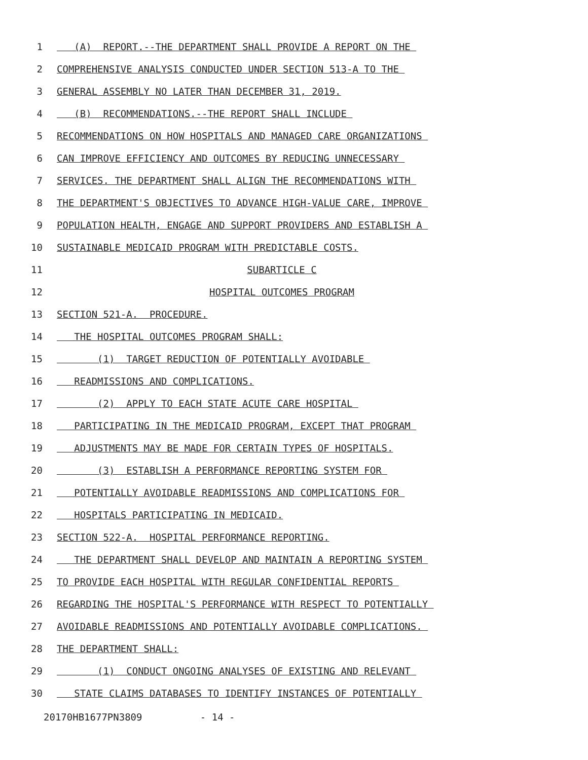1 (A) REPORT.--THE DEPARTMENT SHALL PROVIDE A REPORT ON THE
2 COMPREHENSIVE ANALYSIS CONDUCTED UNDER SECTION 513-A TO THE
3 GENERAL ASSEMBLY NO LATER THAN DECEMBER 31, 2019.
4 (B) RECOMMENDATIONS.--THE REPORT SHALL INCLUDE
5 RECOMMENDATIONS ON HOW HOSPITALS AND MANAGED CARE ORGANIZATIONS
6 CAN IMPROVE EFFICIENCY AND OUTCOMES BY REDUCING UNNECESSARY
7 SERVICES. THE DEPARTMENT SHALL ALIGN THE RECOMMENDATIONS WITH
8 THE DEPARTMENT'S OBJECTIVES TO ADVANCE HIGH-VALUE CARE, IMPROVE
9 POPULATION HEALTH, ENGAGE AND SUPPORT PROVIDERS AND ESTABLISH A
10 SUSTAINABLE MEDICAID PROGRAM WITH PREDICTABLE COSTS.
11 SUBARTICLE C
12 HOSPITAL OUTCOMES PROGRAM
13 SECTION 521-A. PROCEDURE.
14 THE HOSPITAL OUTCOMES PROGRAM SHALL:
15 (1) TARGET REDUCTION OF POTENTIALLY AVOIDABLE
16 READMISSIONS AND COMPLICATIONS.
17 (2) APPLY TO EACH STATE ACUTE CARE HOSPITAL
18 PARTICIPATING IN THE MEDICAID PROGRAM, EXCEPT THAT PROGRAM
19 ADJUSTMENTS MAY BE MADE FOR CERTAIN TYPES OF HOSPITALS.
20 (3) ESTABLISH A PERFORMANCE REPORTING SYSTEM FOR
21 POTENTIALLY AVOIDABLE READMISSIONS AND COMPLICATIONS FOR
22 HOSPITALS PARTICIPATING IN MEDICAID.
23 SECTION 522-A. HOSPITAL PERFORMANCE REPORTING.
24 THE DEPARTMENT SHALL DEVELOP AND MAINTAIN A REPORTING SYSTEM
25 TO PROVIDE EACH HOSPITAL WITH REGULAR CONFIDENTIAL REPORTS
26 REGARDING THE HOSPITAL'S PERFORMANCE WITH RESPECT TO POTENTIALLY
27 AVOIDABLE READMISSIONS AND POTENTIALLY AVOIDABLE COMPLICATIONS.
28 THE DEPARTMENT SHALL:
29 (1) CONDUCT ONGOING ANALYSES OF EXISTING AND RELEVANT
30 STATE CLAIMS DATABASES TO IDENTIFY INSTANCES OF POTENTIALLY
20170HB1677PN3809 - 14 -